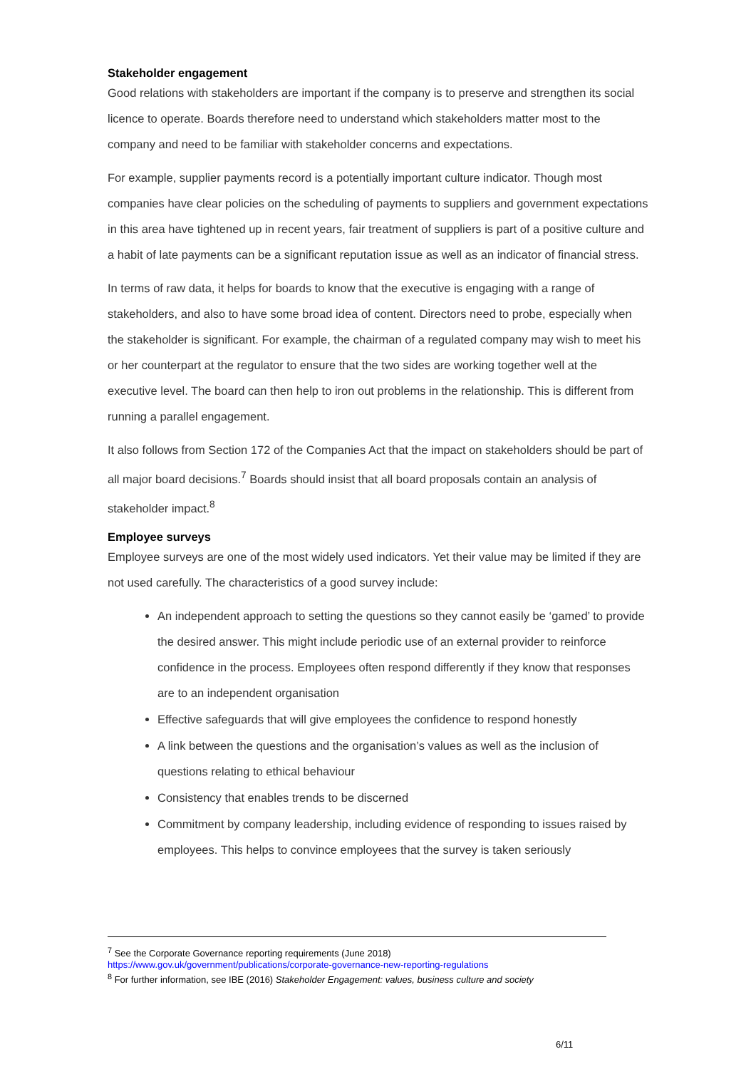Stakeholder engagement
Good relations with stakeholders are important if the company is to preserve and strengthen its social licence to operate. Boards therefore need to understand which stakeholders matter most to the company and need to be familiar with stakeholder concerns and expectations.
For example, supplier payments record is a potentially important culture indicator. Though most companies have clear policies on the scheduling of payments to suppliers and government expectations in this area have tightened up in recent years, fair treatment of suppliers is part of a positive culture and a habit of late payments can be a significant reputation issue as well as an indicator of financial stress.
In terms of raw data, it helps for boards to know that the executive is engaging with a range of stakeholders, and also to have some broad idea of content. Directors need to probe, especially when the stakeholder is significant. For example, the chairman of a regulated company may wish to meet his or her counterpart at the regulator to ensure that the two sides are working together well at the executive level. The board can then help to iron out problems in the relationship. This is different from running a parallel engagement.
It also follows from Section 172 of the Companies Act that the impact on stakeholders should be part of all major board decisions.<sup>7</sup> Boards should insist that all board proposals contain an analysis of stakeholder impact.<sup>8</sup>
Employee surveys
Employee surveys are one of the most widely used indicators. Yet their value may be limited if they are not used carefully. The characteristics of a good survey include:
An independent approach to setting the questions so they cannot easily be ‘gamed’ to provide the desired answer. This might include periodic use of an external provider to reinforce confidence in the process. Employees often respond differently if they know that responses are to an independent organisation
Effective safeguards that will give employees the confidence to respond honestly
A link between the questions and the organisation’s values as well as the inclusion of questions relating to ethical behaviour
Consistency that enables trends to be discerned
Commitment by company leadership, including evidence of responding to issues raised by employees. This helps to convince employees that the survey is taken seriously
<sup>7</sup> See the Corporate Governance reporting requirements (June 2018)
https://www.gov.uk/government/publications/corporate-governance-new-reporting-regulations
<sup>8</sup> For further information, see IBE (2016) Stakeholder Engagement: values, business culture and society
6/11